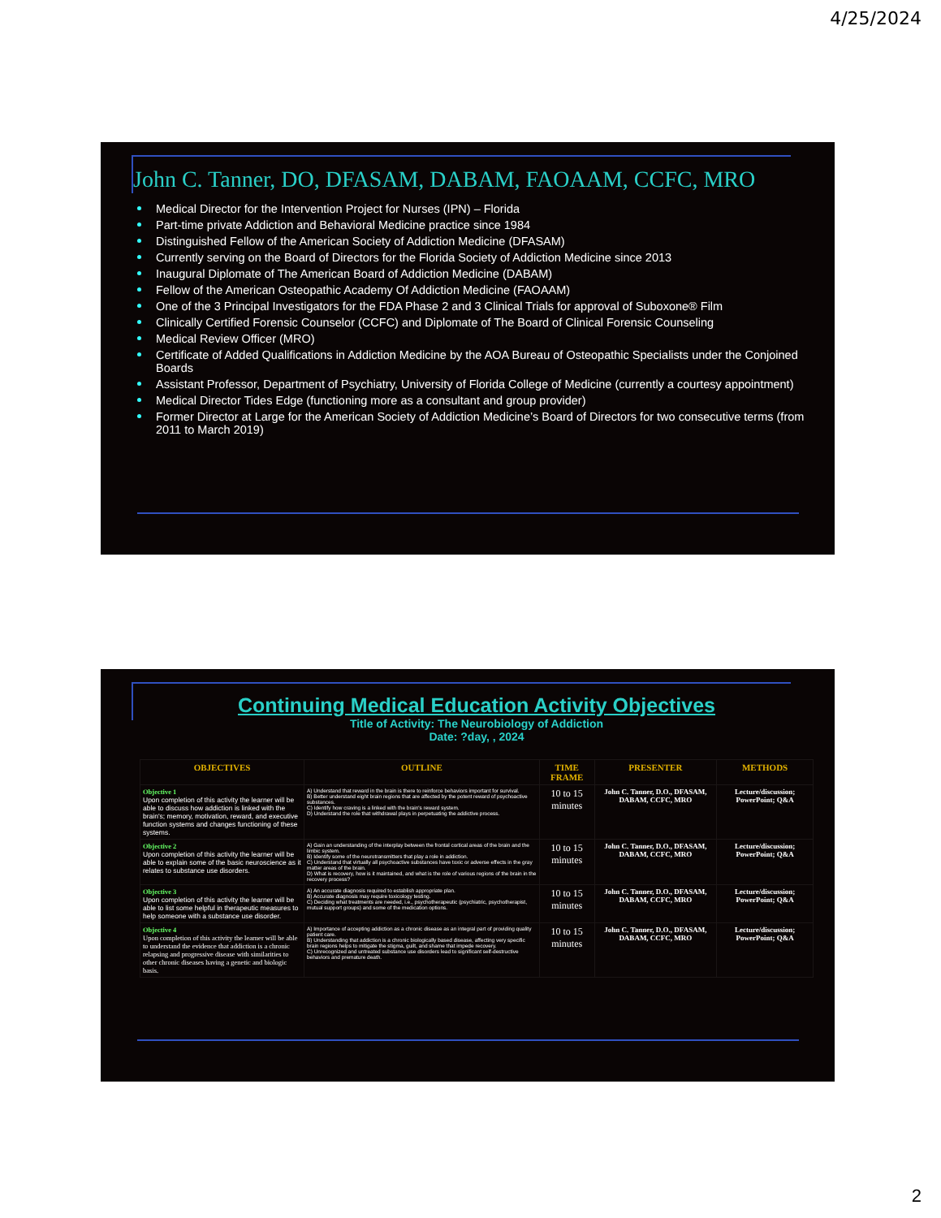4/25/2024
John C. Tanner, DO, DFASAM, DABAM, FAOAAM, CCFC, MRO
Medical Director for the Intervention Project for Nurses (IPN) – Florida
Part-time private Addiction and Behavioral Medicine practice since 1984
Distinguished Fellow of the American Society of Addiction Medicine (DFASAM)
Currently serving on the Board of Directors for the Florida Society of Addiction Medicine since 2013
Inaugural Diplomate of The American Board of Addiction Medicine (DABAM)
Fellow of the American Osteopathic Academy Of Addiction Medicine (FAOAAM)
One of the 3 Principal Investigators for the FDA Phase 2 and 3 Clinical Trials for approval of Suboxone® Film
Clinically Certified Forensic Counselor (CCFC) and Diplomate of The Board of Clinical Forensic Counseling
Medical Review Officer (MRO)
Certificate of Added Qualifications in Addiction Medicine by the AOA Bureau of Osteopathic Specialists under the Conjoined Boards
Assistant Professor, Department of Psychiatry, University of Florida College of Medicine (currently a courtesy appointment)
Medical Director Tides Edge (functioning more as a consultant and group provider)
Former Director at Large for the American Society of Addiction Medicine’s Board of Directors for two consecutive terms (from 2011 to March 2019)
Continuing Medical Education Activity Objectives
Title of Activity: The Neurobiology of Addiction
Date: ?day, , 2024
| OBJECTIVES | OUTLINE | TIME FRAME | PRESENTER | METHODS |
| --- | --- | --- | --- | --- |
| Objective 1 Upon completion of this activity the learner will be able to discuss how addiction is linked with the brain's; memory, motivation, reward, and executive function systems and changes functioning of these systems. | A) Understand that reward in the brain is there to reinforce behaviors important for survival. B) Better understand eight brain regions that are affected by the potent reward of psychoactive substances. C) Identify how craving is a linked with the brain's reward system. D) Understand the role that withdrawal plays in perpetuating the addictive process. | 10 to 15 minutes | John C. Tanner, D.O., DFASAM, DABAM, CCFC, MRO | Lecture/discussion; PowerPoint; Q&A |
| Objective 2 Upon completion of this activity the learner will be able to explain some of the basic neuroscience as it relates to substance use disorders. | A) Gain an understanding of the interplay between the frontal cortical areas of the brain and the limbic system. B) Identify some of the neurotransmitters that play a role in addiction. C) Understand that virtually all psychoactive substances have toxic or adverse effects in the gray matter areas of the brain. D) What is recovery, how is it maintained, and what is the role of various regions of the brain in the recovery process? | 10 to 15 minutes | John C. Tanner, D.O., DFASAM, DABAM, CCFC, MRO | Lecture/discussion; PowerPoint; Q&A |
| Objective 3 Upon completion of this activity the learner will be able to list some helpful in therapeutic measures to help someone with a substance use disorder. | A) An accurate diagnosis required to establish appropriate plan. B) Accurate diagnosis may require toxicology testing. C) Deciding what treatments are needed, i.e., psychotherapeutic (psychiatric, psychotherapist, mutual support groups) and some of the medication options. | 10 to 15 minutes | John C. Tanner, D.O., DFASAM, DABAM, CCFC, MRO | Lecture/discussion; PowerPoint; Q&A |
| Objective 4 Upon completion of this activity the learner will be able to understand the evidence that addiction is a chronic relapsing and progressive disease with similarities to other chronic diseases having a genetic and biologic basis. | A) Importance of accepting addiction as a chronic disease as an integral part of providing quality patient care. B) Understanding that addiction is a chronic biologically based disease, affecting very specific brain regions helps to mitigate the stigma, guilt, and shame that impede recovery. C) Unrecognized and untreated substance use disorders lead to significant self-destructive behaviors and premature death. | 10 to 15 minutes | John C. Tanner, D.O., DFASAM, DABAM, CCFC, MRO | Lecture/discussion; PowerPoint; Q&A |
2